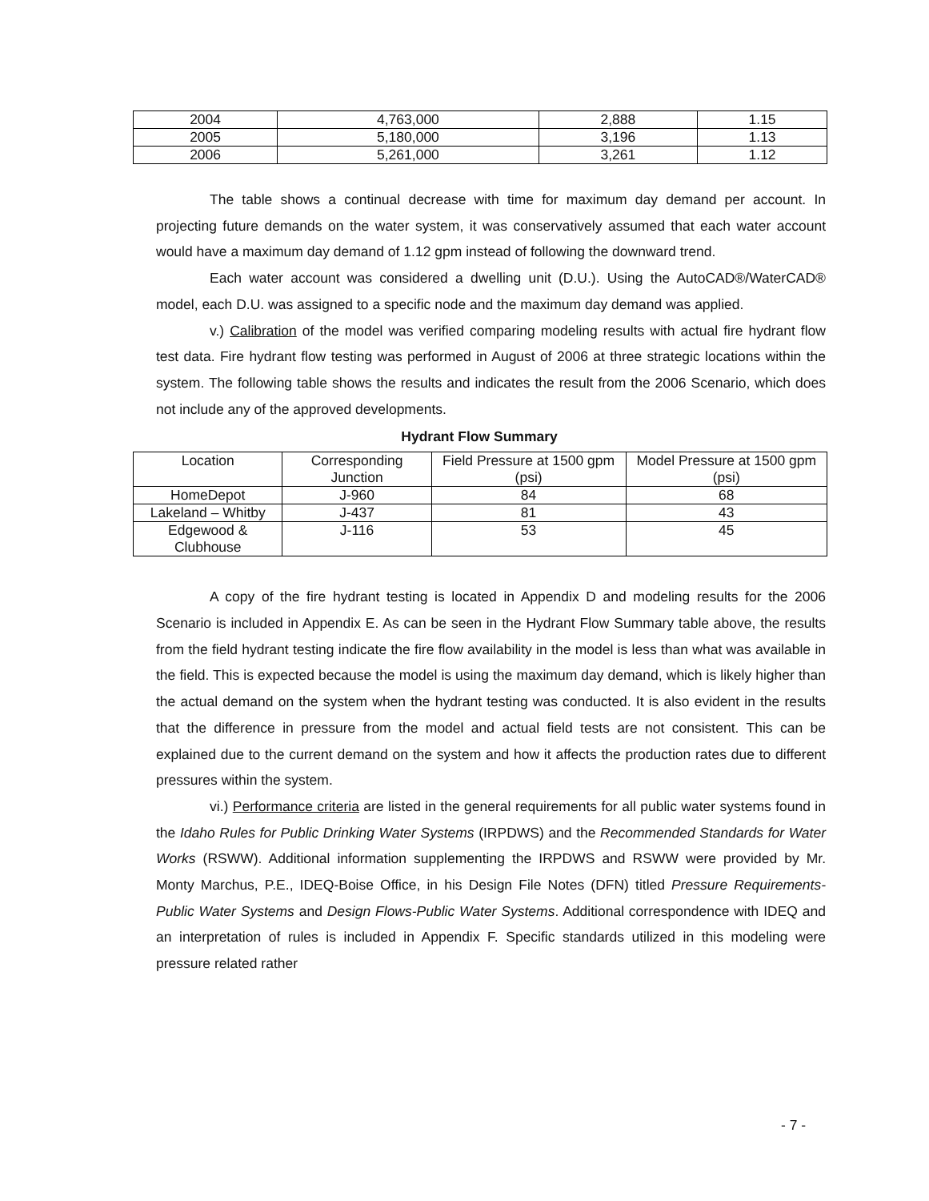| 2004 | 4,763,000 | 2,888 | 1.15 |
| 2005 | 5,180,000 | 3,196 | 1.13 |
| 2006 | 5,261,000 | 3,261 | 1.12 |
The table shows a continual decrease with time for maximum day demand per account. In projecting future demands on the water system, it was conservatively assumed that each water account would have a maximum day demand of 1.12 gpm instead of following the downward trend.
Each water account was considered a dwelling unit (D.U.). Using the AutoCAD®/WaterCAD® model, each D.U. was assigned to a specific node and the maximum day demand was applied.
v.) Calibration of the model was verified comparing modeling results with actual fire hydrant flow test data. Fire hydrant flow testing was performed in August of 2006 at three strategic locations within the system. The following table shows the results and indicates the result from the 2006 Scenario, which does not include any of the approved developments.
Hydrant Flow Summary
| Location | Corresponding Junction | Field Pressure at 1500 gpm (psi) | Model Pressure at 1500 gpm (psi) |
| --- | --- | --- | --- |
| HomeDepot | J-960 | 84 | 68 |
| Lakeland – Whitby | J-437 | 81 | 43 |
| Edgewood & Clubhouse | J-116 | 53 | 45 |
A copy of the fire hydrant testing is located in Appendix D and modeling results for the 2006 Scenario is included in Appendix E. As can be seen in the Hydrant Flow Summary table above, the results from the field hydrant testing indicate the fire flow availability in the model is less than what was available in the field. This is expected because the model is using the maximum day demand, which is likely higher than the actual demand on the system when the hydrant testing was conducted. It is also evident in the results that the difference in pressure from the model and actual field tests are not consistent. This can be explained due to the current demand on the system and how it affects the production rates due to different pressures within the system.
vi.) Performance criteria are listed in the general requirements for all public water systems found in the Idaho Rules for Public Drinking Water Systems (IRPDWS) and the Recommended Standards for Water Works (RSWW). Additional information supplementing the IRPDWS and RSWW were provided by Mr. Monty Marchus, P.E., IDEQ-Boise Office, in his Design File Notes (DFN) titled Pressure Requirements-Public Water Systems and Design Flows-Public Water Systems. Additional correspondence with IDEQ and an interpretation of rules is included in Appendix F. Specific standards utilized in this modeling were pressure related rather
- 7 -